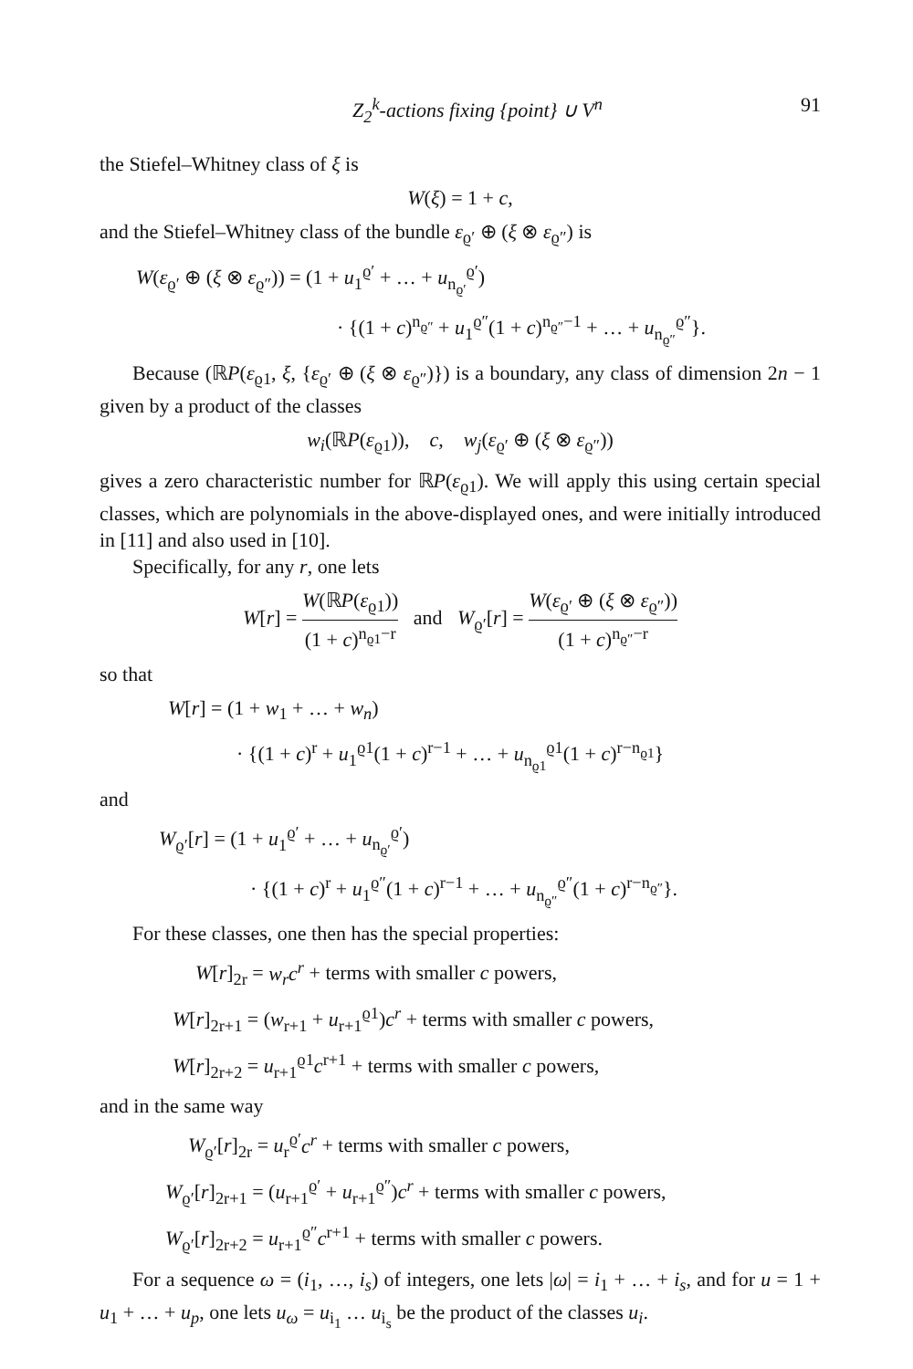Z<sub>2</sub><sup>k</sup>-actions fixing {point} ∪ V<sup>n</sup> 91
the Stiefel–Whitney class of ξ is
W(ξ) = 1 + c,
and the Stiefel–Whitney class of the bundle ε<sub>ϱ′</sub> ⊕ (ξ ⊗ ε<sub>ϱ″</sub>) is
W(ε<sub>ϱ′</sub> ⊕ (ξ ⊗ ε<sub>ϱ″</sub>)) = (1 + u<sub>1</sub><sup>ϱ′</sup> + … + u<sub>n<sub>ϱ′</sub></sub><sup>ϱ′</sup>)
· {(1 + c)<sup>n<sub>ϱ″</sub></sup> + u<sub>1</sub><sup>ϱ″</sup>(1 + c)<sup>n<sub>ϱ″</sub>−1</sup> + … + u<sub>n<sub>ϱ″</sub></sub><sup>ϱ″</sup>}.
Because (ℝP(ε<sub>ϱ1</sub>, ξ, {ε<sub>ϱ′</sub> ⊕ (ξ ⊗ ε<sub>ϱ″</sub>)}) is a boundary, any class of dimension 2n − 1 given by a product of the classes
w<sub>i</sub>(ℝP(ε<sub>ϱ1</sub>)), c, w<sub>j</sub>(ε<sub>ϱ′</sub> ⊕ (ξ ⊗ ε<sub>ϱ″</sub>))
gives a zero characteristic number for ℝP(ε<sub>ϱ1</sub>). We will apply this using certain special classes, which are polynomials in the above-displayed ones, and were initially introduced in [11] and also used in [10].
Specifically, for any r, one lets
W[r] = W(ℝP(ε<sub>ϱ1</sub>)) (1 + c)<sup>n<sub>ϱ1</sub>−r</sup> and W<sub>ϱ′</sub>[r] = W(ε<sub>ϱ′</sub> ⊕ (ξ ⊗ ε<sub>ϱ″</sub>)) (1 + c)<sup>n<sub>ϱ″</sub>−r</sup>
so that
W[r] = (1 + w<sub>1</sub> + … + w<sub>n</sub>)
· {(1 + c)<sup>r</sup> + u<sub>1</sub><sup>ϱ1</sup>(1 + c)<sup>r−1</sup> + … + u<sub>n<sub>ϱ1</sub></sub><sup>ϱ1</sup>(1 + c)<sup>r−n<sub>ϱ1</sub></sup>}
and
W<sub>ϱ′</sub>[r] = (1 + u<sub>1</sub><sup>ϱ′</sup> + … + u<sub>n<sub>ϱ′</sub></sub><sup>ϱ′</sup>)
· {(1 + c)<sup>r</sup> + u<sub>1</sub><sup>ϱ″</sup>(1 + c)<sup>r−1</sup> + … + u<sub>n<sub>ϱ″</sub></sub><sup>ϱ″</sup>(1 + c)<sup>r−n<sub>ϱ″</sub></sup>}.
For these classes, one then has the special properties:
W[r]<sub>2r</sub> = w<sub>r</sub>c<sup>r</sup> + terms with smaller c powers,
W[r]<sub>2r+1</sub> = (w<sub>r+1</sub> + u<sub>r+1</sub><sup>ϱ1</sup>)c<sup>r</sup> + terms with smaller c powers,
W[r]<sub>2r+2</sub> = u<sub>r+1</sub><sup>ϱ1</sup>c<sup>r+1</sup> + terms with smaller c powers,
and in the same way
W<sub>ϱ′</sub>[r]<sub>2r</sub> = u<sub>r</sub><sup>ϱ′</sup>c<sup>r</sup> + terms with smaller c powers,
W<sub>ϱ′</sub>[r]<sub>2r+1</sub> = (u<sub>r+1</sub><sup>ϱ′</sup> + u<sub>r+1</sub><sup>ϱ″</sup>)c<sup>r</sup> + terms with smaller c powers,
W<sub>ϱ′</sub>[r]<sub>2r+2</sub> = u<sub>r+1</sub><sup>ϱ″</sup>c<sup>r+1</sup> + terms with smaller c powers.
For a sequence ω = (i<sub>1</sub>, …, i<sub>s</sub>) of integers, one lets |ω| = i<sub>1</sub> + … + i<sub>s</sub>, and for u = 1 + u<sub>1</sub> + … + u<sub>p</sub>, one lets u<sub>ω</sub> = u<sub>i<sub>1</sub></sub> … u<sub>i<sub>s</sub></sub> be the product of the classes u<sub>i</sub>.